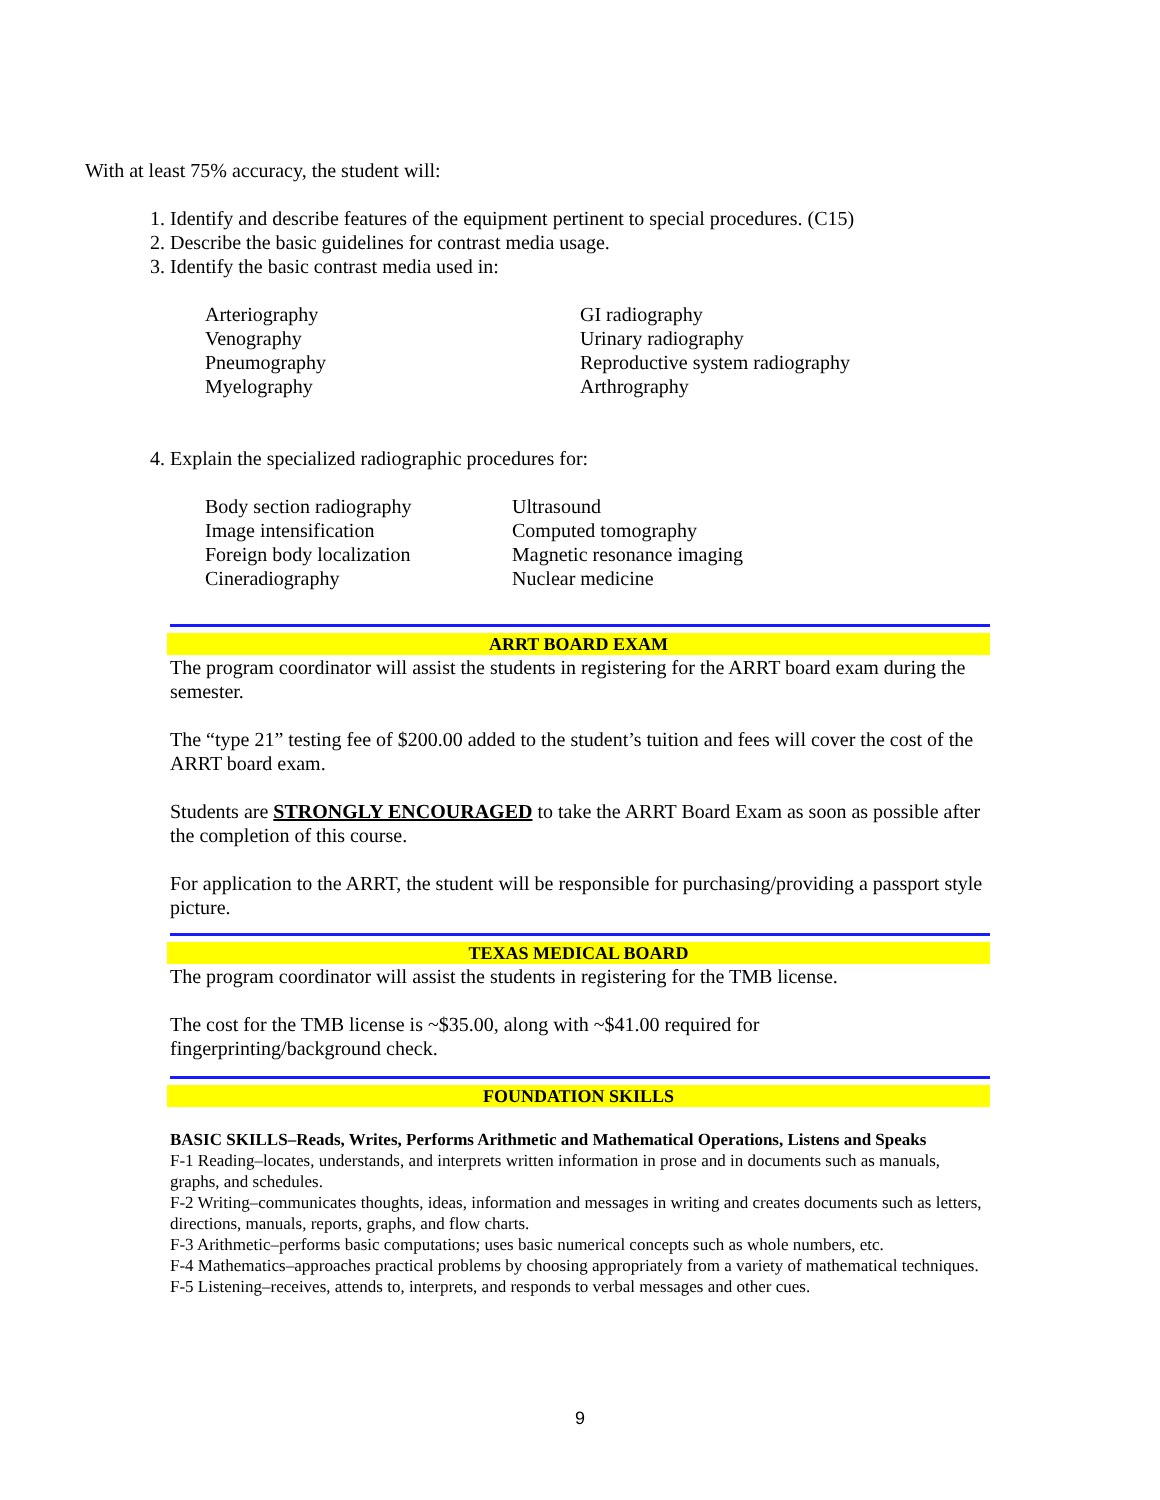With at least 75% accuracy, the student will:
1. Identify and describe features of the equipment pertinent to special procedures. (C15)
2. Describe the basic guidelines for contrast media usage.
3. Identify the basic contrast media used in:
Arteriography
Venography
Pneumography
Myelography
GI radiography
Urinary radiography
Reproductive system radiography
Arthrography
4. Explain the specialized radiographic procedures for:
Body section radiography
Image intensification
Foreign body localization
Cineradiography
Ultrasound
Computed tomography
Magnetic resonance imaging
Nuclear medicine
ARRT BOARD EXAM
The program coordinator will assist the students in registering for the ARRT board exam during the semester.
The “type 21” testing fee of $200.00 added to the student’s tuition and fees will cover the cost of the ARRT board exam.
Students are STRONGLY ENCOURAGED to take the ARRT Board Exam as soon as possible after the completion of this course.
For application to the ARRT, the student will be responsible for purchasing/providing a passport style picture.
TEXAS MEDICAL BOARD
The program coordinator will assist the students in registering for the TMB license.
The cost for the TMB license is ~$35.00, along with ~$41.00 required for
fingerprinting/background check.
FOUNDATION SKILLS
BASIC SKILLS–Reads, Writes, Performs Arithmetic and Mathematical Operations, Listens and Speaks
F-1 Reading–locates, understands, and interprets written information in prose and in documents such as manuals, graphs, and schedules.
F-2 Writing–communicates thoughts, ideas, information and messages in writing and creates documents such as letters, directions, manuals, reports, graphs, and flow charts.
F-3 Arithmetic–performs basic computations; uses basic numerical concepts such as whole numbers, etc.
F-4 Mathematics–approaches practical problems by choosing appropriately from a variety of mathematical techniques.
F-5 Listening–receives, attends to, interprets, and responds to verbal messages and other cues.
9